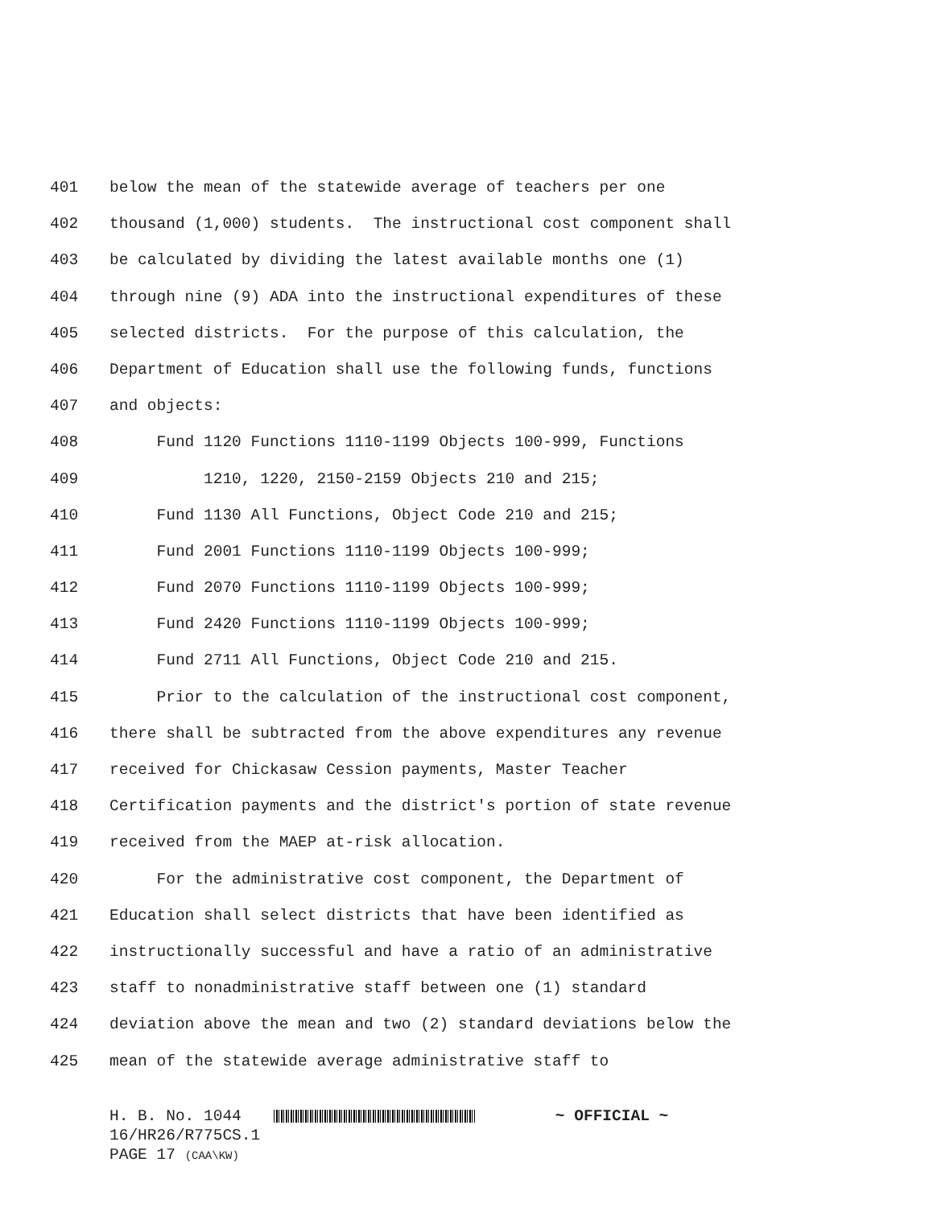401 below the mean of the statewide average of teachers per one
402 thousand (1,000) students. The instructional cost component shall
403 be calculated by dividing the latest available months one (1)
404 through nine (9) ADA into the instructional expenditures of these
405 selected districts. For the purpose of this calculation, the
406 Department of Education shall use the following funds, functions
407 and objects:
408 Fund 1120 Functions 1110-1199 Objects 100-999, Functions
409 1210, 1220, 2150-2159 Objects 210 and 215;
410 Fund 1130 All Functions, Object Code 210 and 215;
411 Fund 2001 Functions 1110-1199 Objects 100-999;
412 Fund 2070 Functions 1110-1199 Objects 100-999;
413 Fund 2420 Functions 1110-1199 Objects 100-999;
414 Fund 2711 All Functions, Object Code 210 and 215.
415 Prior to the calculation of the instructional cost component,
416 there shall be subtracted from the above expenditures any revenue
417 received for Chickasaw Cession payments, Master Teacher
418 Certification payments and the district's portion of state revenue
419 received from the MAEP at-risk allocation.
420 For the administrative cost component, the Department of
421 Education shall select districts that have been identified as
422 instructionally successful and have a ratio of an administrative
423 staff to nonadministrative staff between one (1) standard
424 deviation above the mean and two (2) standard deviations below the
425 mean of the statewide average administrative staff to
H. B. No. 1044 ~ OFFICIAL ~
16/HR26/R775CS.1
PAGE 17 (CAA\KW)